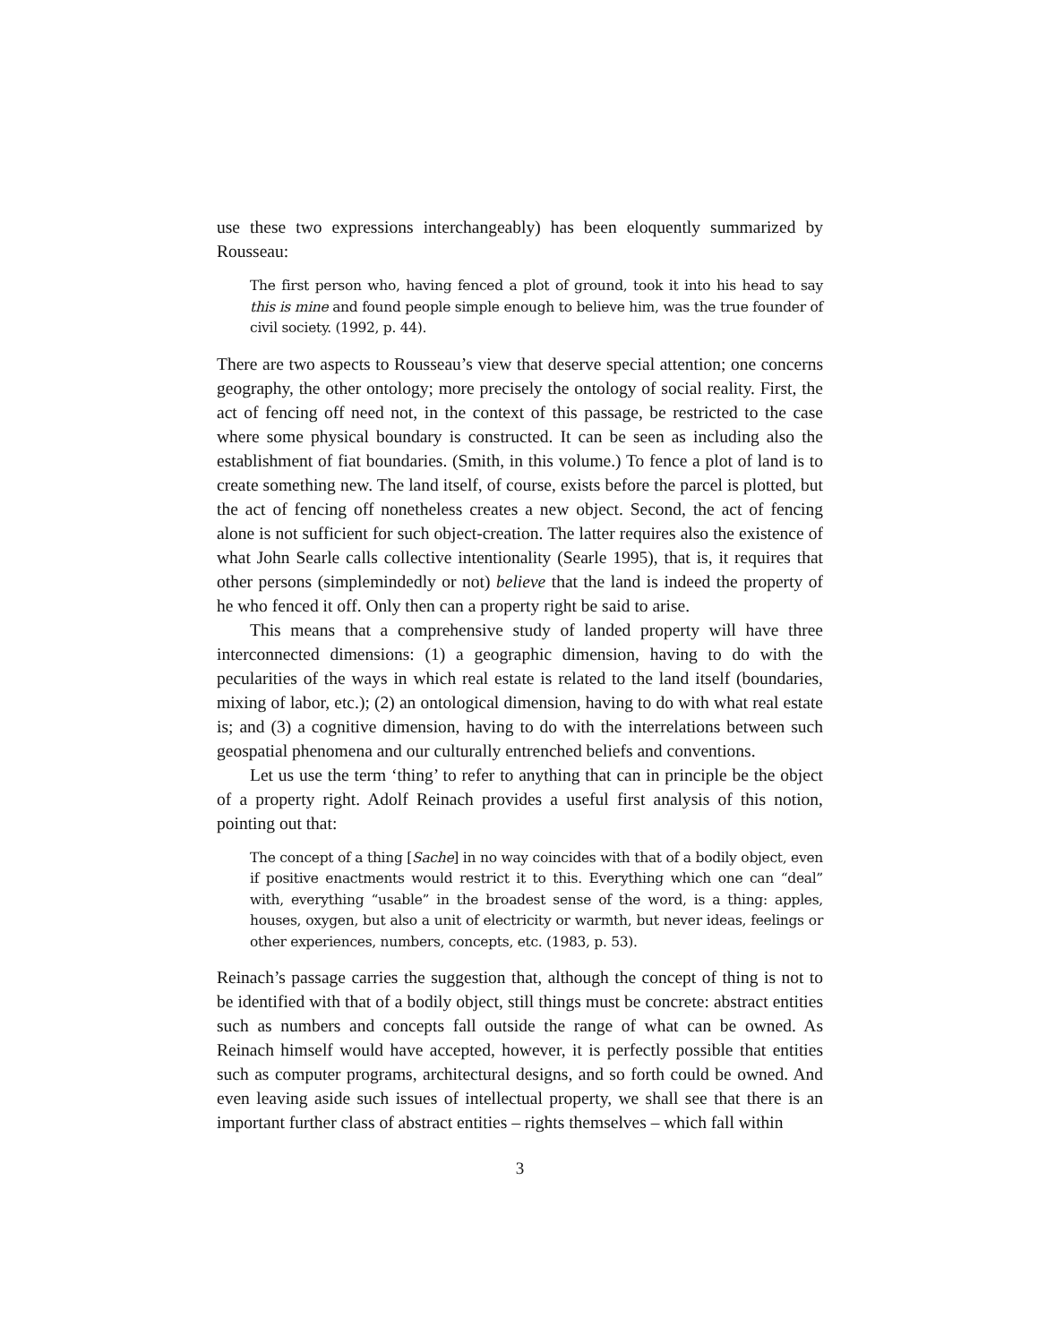use these two expressions interchangeably) has been eloquently summarized by Rousseau:
The first person who, having fenced a plot of ground, took it into his head to say this is mine and found people simple enough to believe him, was the true founder of civil society. (1992, p. 44).
There are two aspects to Rousseau’s view that deserve special attention; one concerns geography, the other ontology; more precisely the ontology of social reality. First, the act of fencing off need not, in the context of this passage, be restricted to the case where some physical boundary is constructed. It can be seen as including also the establishment of fiat boundaries. (Smith, in this volume.) To fence a plot of land is to create something new. The land itself, of course, exists before the parcel is plotted, but the act of fencing off nonetheless creates a new object. Second, the act of fencing alone is not sufficient for such object-creation. The latter requires also the existence of what John Searle calls collective intentionality (Searle 1995), that is, it requires that other persons (simplemindedly or not) believe that the land is indeed the property of he who fenced it off. Only then can a property right be said to arise.
This means that a comprehensive study of landed property will have three interconnected dimensions: (1) a geographic dimension, having to do with the pecularities of the ways in which real estate is related to the land itself (boundaries, mixing of labor, etc.); (2) an ontological dimension, having to do with what real estate is; and (3) a cognitive dimension, having to do with the interrelations between such geospatial phenomena and our culturally entrenched beliefs and conventions.
Let us use the term ‘thing’ to refer to anything that can in principle be the object of a property right. Adolf Reinach provides a useful first analysis of this notion, pointing out that:
The concept of a thing [Sache] in no way coincides with that of a bodily object, even if positive enactments would restrict it to this. Everything which one can “deal” with, everything “usable” in the broadest sense of the word, is a thing: apples, houses, oxygen, but also a unit of electricity or warmth, but never ideas, feelings or other experiences, numbers, concepts, etc. (1983, p. 53).
Reinach’s passage carries the suggestion that, although the concept of thing is not to be identified with that of a bodily object, still things must be concrete: abstract entities such as numbers and concepts fall outside the range of what can be owned. As Reinach himself would have accepted, however, it is perfectly possible that entities such as computer programs, architectural designs, and so forth could be owned. And even leaving aside such issues of intellectual property, we shall see that there is an important further class of abstract entities – rights themselves – which fall within
3